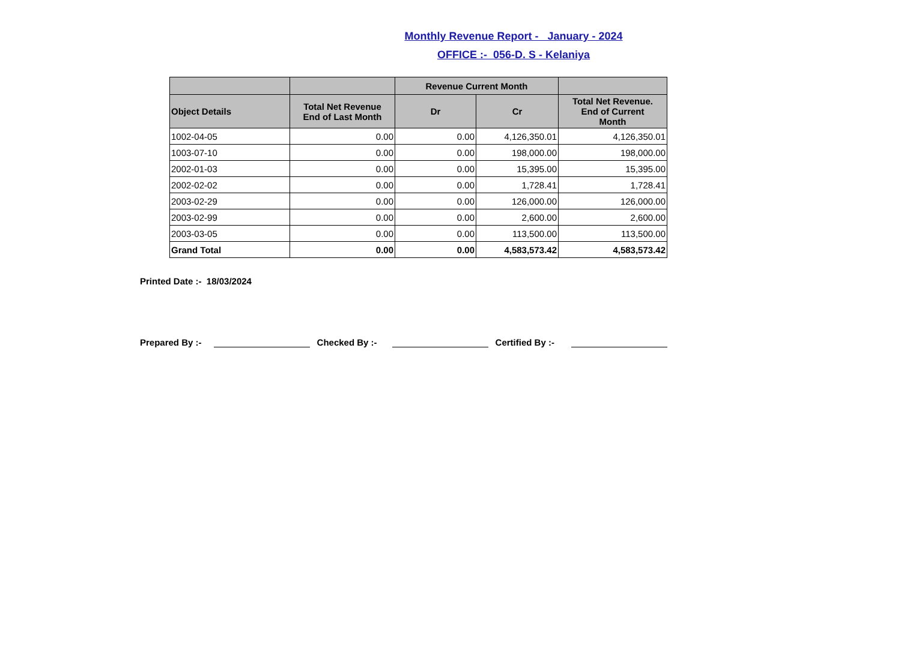Monthly Revenue Report - January - 2024
OFFICE :- 056-D. S - Kelaniya
| | | Revenue Current Month | | |
| --- | --- | --- | --- | --- |
| Object Details | Total Net Revenue End of Last Month | Dr | Cr | Total Net Revenue. End of Current Month |
| 1002-04-05 | 0.00 | 0.00 | 4,126,350.01 | 4,126,350.01 |
| 1003-07-10 | 0.00 | 0.00 | 198,000.00 | 198,000.00 |
| 2002-01-03 | 0.00 | 0.00 | 15,395.00 | 15,395.00 |
| 2002-02-02 | 0.00 | 0.00 | 1,728.41 | 1,728.41 |
| 2003-02-29 | 0.00 | 0.00 | 126,000.00 | 126,000.00 |
| 2003-02-99 | 0.00 | 0.00 | 2,600.00 | 2,600.00 |
| 2003-03-05 | 0.00 | 0.00 | 113,500.00 | 113,500.00 |
| Grand Total | 0.00 | 0.00 | 4,583,573.42 | 4,583,573.42 |
Printed Date :- 18/03/2024
Prepared By :- Checked By :- Certified By :-